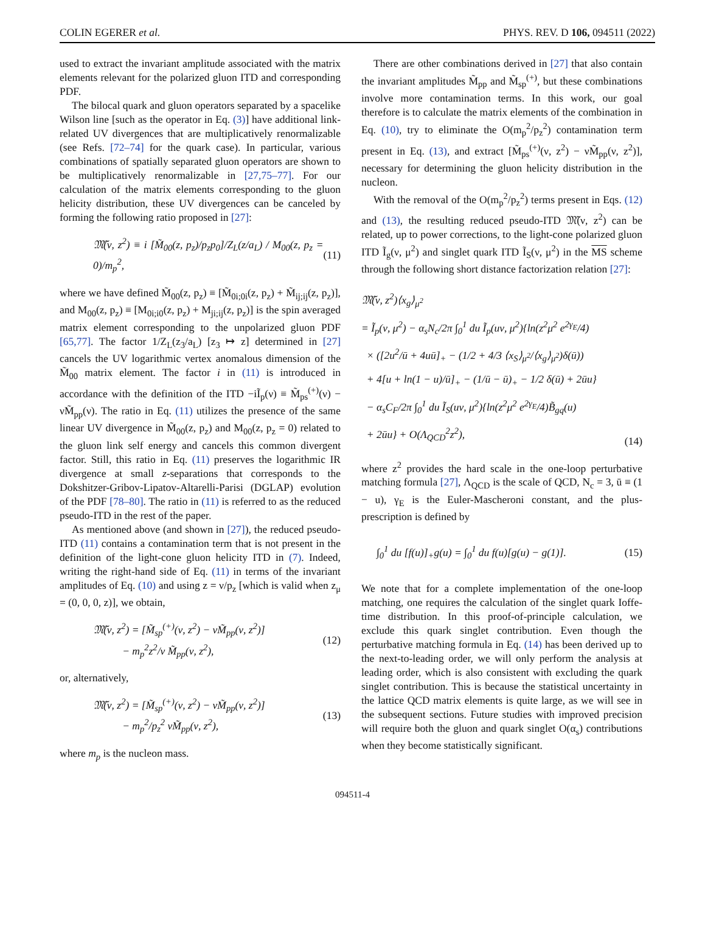COLIN EGERER et al. PHYS. REV. D 106, 094511 (2022)
used to extract the invariant amplitude associated with the matrix elements relevant for the polarized gluon ITD and corresponding PDF.
The bilocal quark and gluon operators separated by a spacelike Wilson line [such as the operator in Eq. (3)] have additional link-related UV divergences that are multiplicatively renormalizable (see Refs. [72–74] for the quark case). In particular, various combinations of spatially separated gluon operators are shown to be multiplicatively renormalizable in [27,75–77]. For our calculation of the matrix elements corresponding to the gluon helicity distribution, these UV divergences can be canceled by forming the following ratio proposed in [27]:
𝔐̃(ν, z<sup>2</sup>) ≡ i [M̃<sub>00</sub>(z, p<sub>z</sub>)/p<sub>z</sub>p<sub>0</sub>]/Z<sub>L</sub>(z/a<sub>L</sub>) / M<sub>00</sub>(z, p<sub>z</sub> = 0)/m<sub>p</sub><sup>2</sup>, (11)
where we have defined M̃<sub>00</sub>(z, p<sub>z</sub>) ≡ [M̃<sub>0i;0i</sub>(z, p<sub>z</sub>) + M̃<sub>ij;ij</sub>(z, p<sub>z</sub>)], and M<sub>00</sub>(z, p<sub>z</sub>) ≡ [M<sub>0i;i0</sub>(z, p<sub>z</sub>) + M<sub>ji;ij</sub>(z, p<sub>z</sub>)] is the spin averaged matrix element corresponding to the unpolarized gluon PDF [65,77]. The factor 1/Z<sub>L</sub>(z<sub>3</sub>/a<sub>L</sub>) [z<sub>3</sub> ↦ z] determined in [27] cancels the UV logarithmic vertex anomalous dimension of the M̃<sub>00</sub> matrix element. The factor i in (11) is introduced in accordance with the definition of the ITD −iĨ<sub>p</sub>(ν) ≡ M̃<sub>ps</sub><sup>(+)</sup>(ν) − νM̃<sub>pp</sub>(ν). The ratio in Eq. (11) utilizes the presence of the same linear UV divergence in M̃<sub>00</sub>(z, p<sub>z</sub>) and M<sub>00</sub>(z, p<sub>z</sub> = 0) related to the gluon link self energy and cancels this common divergent factor. Still, this ratio in Eq. (11) preserves the logarithmic IR divergence at small z-separations that corresponds to the Dokshitzer-Gribov-Lipatov-Altarelli-Parisi (DGLAP) evolution of the PDF [78–80]. The ratio in (11) is referred to as the reduced pseudo-ITD in the rest of the paper.
As mentioned above (and shown in [27]), the reduced pseudo-ITD (11) contains a contamination term that is not present in the definition of the light-cone gluon helicity ITD in (7). Indeed, writing the right-hand side of Eq. (11) in terms of the invariant amplitudes of Eq. (10) and using z = ν/p<sub>z</sub> [which is valid when z<sub>μ</sub> = (0, 0, 0, z)], we obtain,
𝔐̃(ν, z<sup>2</sup>) = [M̃<sub>sp</sub><sup>(+)</sup>(ν, z<sup>2</sup>) − νM̃<sub>pp</sub>(ν, z<sup>2</sup>)]
− m<sub>p</sub><sup>2</sup>z<sup>2</sup>/ν M̃<sub>pp</sub>(ν, z<sup>2</sup>), (12)
or, alternatively,
𝔐̃(ν, z<sup>2</sup>) = [M̃<sub>sp</sub><sup>(+)</sup>(ν, z<sup>2</sup>) − νM̃<sub>pp</sub>(ν, z<sup>2</sup>)]
− m<sub>p</sub><sup>2</sup>/p<sub>z</sub><sup>2</sup> νM̃<sub>pp</sub>(ν, z<sup>2</sup>), (13)
where m<sub>p</sub> is the nucleon mass.
There are other combinations derived in [27] that also contain the invariant amplitudes M̃<sub>pp</sub> and M̃<sub>sp</sub><sup>(+)</sup>, but these combinations involve more contamination terms. In this work, our goal therefore is to calculate the matrix elements of the combination in Eq. (10), try to eliminate the O(m<sub>p</sub><sup>2</sup>/p<sub>z</sub><sup>2</sup>) contamination term present in Eq. (13), and extract [M̃<sub>ps</sub><sup>(+)</sup>(ν, z<sup>2</sup>) − νM̃<sub>pp</sub>(ν, z<sup>2</sup>)], necessary for determining the gluon helicity distribution in the nucleon.
With the removal of the O(m<sub>p</sub><sup>2</sup>/p<sub>z</sub><sup>2</sup>) terms present in Eqs. (12) and (13), the resulting reduced pseudo-ITD 𝔐̃(ν, z<sup>2</sup>) can be related, up to power corrections, to the light-cone polarized gluon ITD Ĩ<sub>g</sub>(ν, μ<sup>2</sup>) and singlet quark ITD Ĩ<sub>S</sub>(ν, μ<sup>2</sup>) in the MS scheme through the following short distance factorization relation [27]:
𝔐̃(ν, z<sup>2</sup>)⟨x<sub>g</sub>⟩<sub>μ<sup>2</sup></sub>
= Ĩ<sub>p</sub>(ν, μ<sup>2</sup>) − α<sub>s</sub>N<sub>c</sub>/2π ∫<sub>0</sub><sup>1</sup> du Ĩ<sub>p</sub>(uν, μ<sup>2</sup>){ln(z<sup>2</sup>μ<sup>2</sup> e<sup>2γ<sub>E</sub></sup>/4)
× ([2u<sup>2</sup>/ū + 4uū]<sub>+</sub> − (1/2 + 4/3 ⟨x<sub>S</sub>⟩<sub>μ<sup>2</sup></sub>/⟨x<sub>g</sub>⟩<sub>μ<sup>2</sup></sub>)δ(ū))
+ 4[u + ln(1 − u)/ū]<sub>+</sub> − (1/ū − ū)<sub>+</sub> − 1/2 δ(ū) + 2ūu}
− α<sub>s</sub>C<sub>F</sub>/2π ∫<sub>0</sub><sup>1</sup> du Ĩ<sub>S</sub>(uν, μ<sup>2</sup>){ln(z<sup>2</sup>μ<sup>2</sup> e<sup>2γ<sub>E</sub></sup>/4)B̃<sub>gq</sub>(u)
+ 2ūu} + O(Λ<sub>QCD</sub><sup>2</sup>z<sup>2</sup>), (14)
where z<sup>2</sup> provides the hard scale in the one-loop perturbative matching formula [27], Λ<sub>QCD</sub> is the scale of QCD, N<sub>c</sub> = 3, ū ≡ (1 − u), γ<sub>E</sub> is the Euler-Mascheroni constant, and the plus-prescription is defined by
∫<sub>0</sub><sup>1</sup> du [f(u)]<sub>+</sub>g(u) = ∫<sub>0</sub><sup>1</sup> du f(u)[g(u) − g(1)]. (15)
We note that for a complete implementation of the one-loop matching, one requires the calculation of the singlet quark Ioffe-time distribution. In this proof-of-principle calculation, we exclude this quark singlet contribution. Even though the perturbative matching formula in Eq. (14) has been derived up to the next-to-leading order, we will only perform the analysis at leading order, which is also consistent with excluding the quark singlet contribution. This is because the statistical uncertainty in the lattice QCD matrix elements is quite large, as we will see in the subsequent sections. Future studies with improved precision will require both the gluon and quark singlet O(α<sub>s</sub>) contributions when they become statistically significant.
094511-4